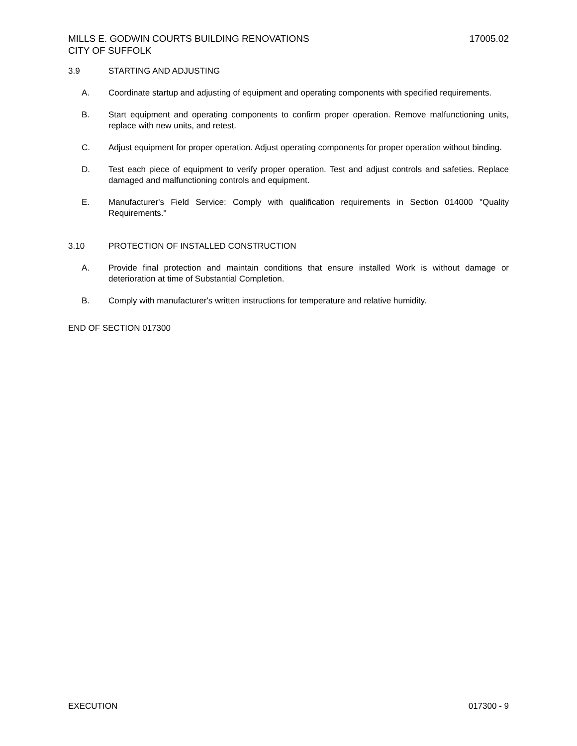MILLS E. GODWIN COURTS BUILDING RENOVATIONS
CITY OF SUFFOLK
17005.02
3.9 STARTING AND ADJUSTING
A. Coordinate startup and adjusting of equipment and operating components with specified requirements.
B. Start equipment and operating components to confirm proper operation. Remove malfunctioning units, replace with new units, and retest.
C. Adjust equipment for proper operation. Adjust operating components for proper operation without binding.
D. Test each piece of equipment to verify proper operation. Test and adjust controls and safeties. Replace damaged and malfunctioning controls and equipment.
E. Manufacturer's Field Service: Comply with qualification requirements in Section 014000 "Quality Requirements."
3.10 PROTECTION OF INSTALLED CONSTRUCTION
A. Provide final protection and maintain conditions that ensure installed Work is without damage or deterioration at time of Substantial Completion.
B. Comply with manufacturer's written instructions for temperature and relative humidity.
END OF SECTION 017300
EXECUTION 017300 - 9